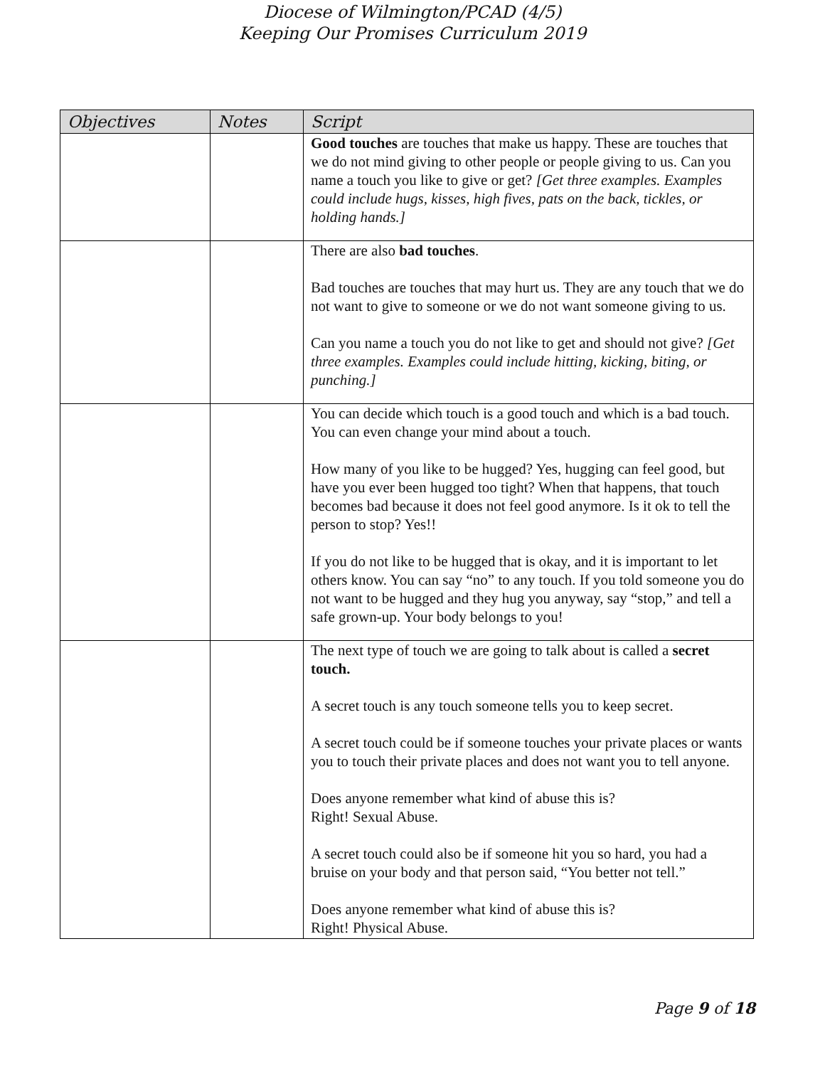Diocese of Wilmington/PCAD (4/5)
Keeping Our Promises Curriculum 2019
| Objectives | Notes | Script |
| --- | --- | --- |
| | | Good touches are touches that make us happy. These are touches that we do not mind giving to other people or people giving to us. Can you name a touch you like to give or get? [Get three examples. Examples could include hugs, kisses, high fives, pats on the back, tickles, or holding hands.] |
| | | There are also bad touches . Bad touches are touches that may hurt us. They are any touch that we do not want to give to someone or we do not want someone giving to us. Can you name a touch you do not like to get and should not give? [Get three examples. Examples could include hitting, kicking, biting, or punching.] |
| | | You can decide which touch is a good touch and which is a bad touch. You can even change your mind about a touch. How many of you like to be hugged? Yes, hugging can feel good, but have you ever been hugged too tight? When that happens, that touch becomes bad because it does not feel good anymore. Is it ok to tell the person to stop? Yes!! If you do not like to be hugged that is okay, and it is important to let others know. You can say “no” to any touch. If you told someone you do not want to be hugged and they hug you anyway, say “stop,” and tell a safe grown-up. Your body belongs to you! |
| | | The next type of touch we are going to talk about is called a secret touch. A secret touch is any touch someone tells you to keep secret. A secret touch could be if someone touches your private places or wants you to touch their private places and does not want you to tell anyone. Does anyone remember what kind of abuse this is? Right! Sexual Abuse. A secret touch could also be if someone hit you so hard, you had a bruise on your body and that person said, “You better not tell.” Does anyone remember what kind of abuse this is? Right! Physical Abuse. |
Page 9 of 18